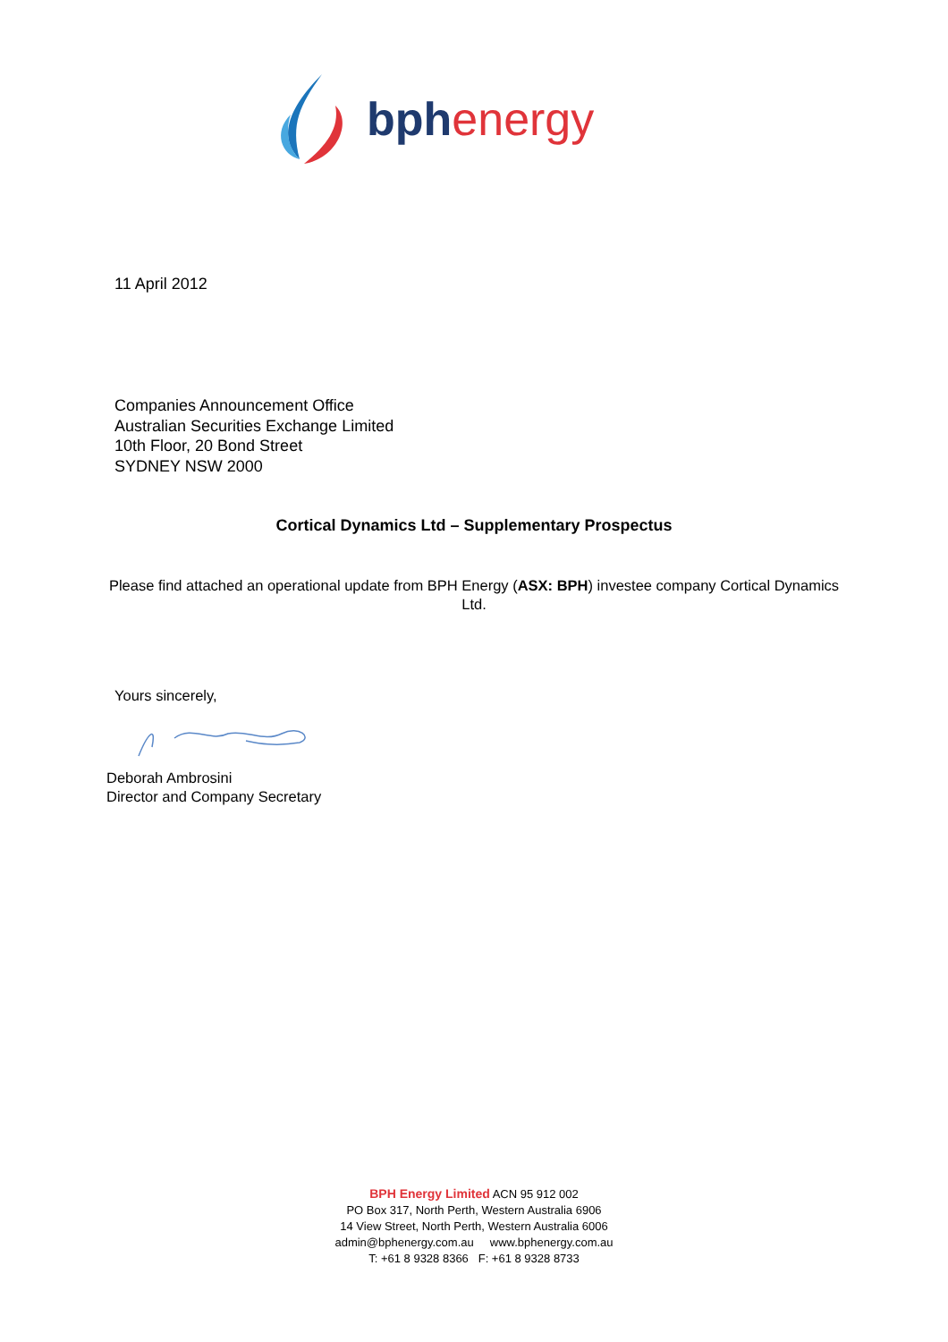bph energy
11 April 2012
Companies Announcement Office
Australian Securities Exchange Limited
10th Floor, 20 Bond Street
SYDNEY NSW 2000
Cortical Dynamics Ltd – Supplementary Prospectus
Please find attached an operational update from BPH Energy (ASX: BPH) investee company Cortical Dynamics Ltd.
Yours sincerely,
Deborah Ambrosini
Director and Company Secretary
BPH Energy Limited ACN 95 912 002
PO Box 317, North Perth, Western Australia 6906
14 View Street, North Perth, Western Australia 6006
admin@bphenergy.com.au www.bphenergy.com.au
T: +61 8 9328 8366 F: +61 8 9328 8733